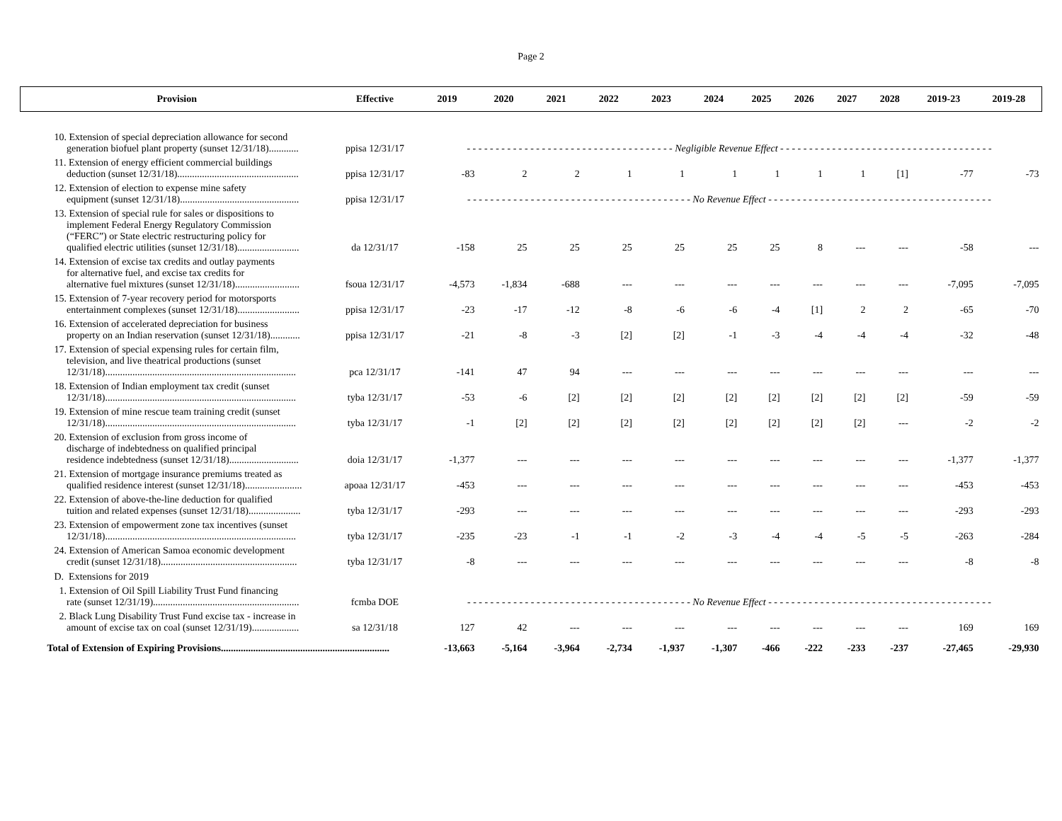Page 2
| Provision | Effective | 2019 | 2020 | 2021 | 2022 | 2023 | 2024 | 2025 | 2026 | 2027 | 2028 | 2019-23 | 2019-28 |
| --- | --- | --- | --- | --- | --- | --- | --- | --- | --- | --- | --- | --- | --- |
| 10. Extension of special depreciation allowance for second generation biofuel plant property (sunset 12/31/18)............ | ppisa 12/31/17 | - - - - - - - - - - - - - - - - - - - - - - - - - - - - - - - - - - - - Negligible Revenue Effect - - - - - - - - - - - - - - - - - - - - - - - - - - - - - - - - - - - - - | | | | | | | | | | | |
| 11. Extension of energy efficient commercial buildings deduction (sunset 12/31/18)................................................. | ppisa 12/31/17 | -83 | 2 | 2 | 1 | 1 | 1 | 1 | 1 | 1 | [1] | -77 | -73 |
| 12. Extension of election to expense mine safety equipment (sunset 12/31/18)................................................ | ppisa 12/31/17 | - - - - - - - - - - - - - - - - - - - - - - - - - - - - - - - - - - - - - - - No Revenue Effect - - - - - - - - - - - - - - - - - - - - - - - - - - - - - - - - - - - - - - - | | | | | | | | | | | |
| 13. Extension of special rule for sales or dispositions to implement Federal Energy Regulatory Commission (“FERC”) or State electric restructuring policy for qualified electric utilities (sunset 12/31/18)......................... | da 12/31/17 | -158 | 25 | 25 | 25 | 25 | 25 | 25 | 8 | --- | --- | -58 | --- |
| 14. Extension of excise tax credits and outlay payments for alternative fuel, and excise tax credits for alternative fuel mixtures (sunset 12/31/18).......................... | fsoua 12/31/17 | -4,573 | -1,834 | -688 | --- | --- | --- | --- | --- | --- | --- | -7,095 | -7,095 |
| 15. Extension of 7-year recovery period for motorsports entertainment complexes (sunset 12/31/18)......................... | ppisa 12/31/17 | -23 | -17 | -12 | -8 | -6 | -6 | -4 | [1] | 2 | 2 | -65 | -70 |
| 16. Extension of accelerated depreciation for business property on an Indian reservation (sunset 12/31/18)............ | ppisa 12/31/17 | -21 | -8 | -3 | [2] | [2] | -1 | -3 | -4 | -4 | -4 | -32 | -48 |
| 17. Extension of special expensing rules for certain film, television, and live theatrical productions (sunset 12/31/18)............................................................................. | pca 12/31/17 | -141 | 47 | 94 | --- | --- | --- | --- | --- | --- | --- | --- | --- |
| 18. Extension of Indian employment tax credit (sunset 12/31/18)............................................................................. | tyba 12/31/17 | -53 | -6 | [2] | [2] | [2] | [2] | [2] | [2] | [2] | [2] | -59 | -59 |
| 19. Extension of mine rescue team training credit (sunset 12/31/18)............................................................................. | tyba 12/31/17 | -1 | [2] | [2] | [2] | [2] | [2] | [2] | [2] | [2] | --- | -2 | -2 |
| 20. Extension of exclusion from gross income of discharge of indebtedness on qualified principal residence indebtedness (sunset 12/31/18)............................ | doia 12/31/17 | -1,377 | --- | --- | --- | --- | --- | --- | --- | --- | --- | -1,377 | -1,377 |
| 21. Extension of mortgage insurance premiums treated as qualified residence interest (sunset 12/31/18)....................... | apoaa 12/31/17 | -453 | --- | --- | --- | --- | --- | --- | --- | --- | --- | -453 | -453 |
| 22. Extension of above-the-line deduction for qualified tuition and related expenses (sunset 12/31/18)..................... | tyba 12/31/17 | -293 | --- | --- | --- | --- | --- | --- | --- | --- | --- | -293 | -293 |
| 23. Extension of empowerment zone tax incentives (sunset 12/31/18)............................................................................. | tyba 12/31/17 | -235 | -23 | -1 | -1 | -2 | -3 | -4 | -4 | -5 | -5 | -263 | -284 |
| 24. Extension of American Samoa economic development credit (sunset 12/31/18)....................................................... | tyba 12/31/17 | -8 | --- | --- | --- | --- | --- | --- | --- | --- | --- | -8 | -8 |
| D. Extensions for 2019 | | | | | | | | | | | | | |
| 1. Extension of Oil Spill Liability Trust Fund financing rate (sunset 12/31/19)........................................................... | fcmba DOE | - - - - - - - - - - - - - - - - - - - - - - - - - - - - - - - - - - - - - - - No Revenue Effect - - - - - - - - - - - - - - - - - - - - - - - - - - - - - - - - - - - - - - - | | | | | | | | | | | |
| 2. Black Lung Disability Trust Fund excise tax - increase in amount of excise tax on coal (sunset 12/31/19)................... | sa 12/31/18 | 127 | 42 | --- | --- | --- | --- | --- | --- | --- | --- | 169 | 169 |
| Total of Extension of Expiring Provisions.................................................................... | | -13,663 | -5,164 | -3,964 | -2,734 | -1,937 | -1,307 | -466 | -222 | -233 | -237 | -27,465 | -29,930 |